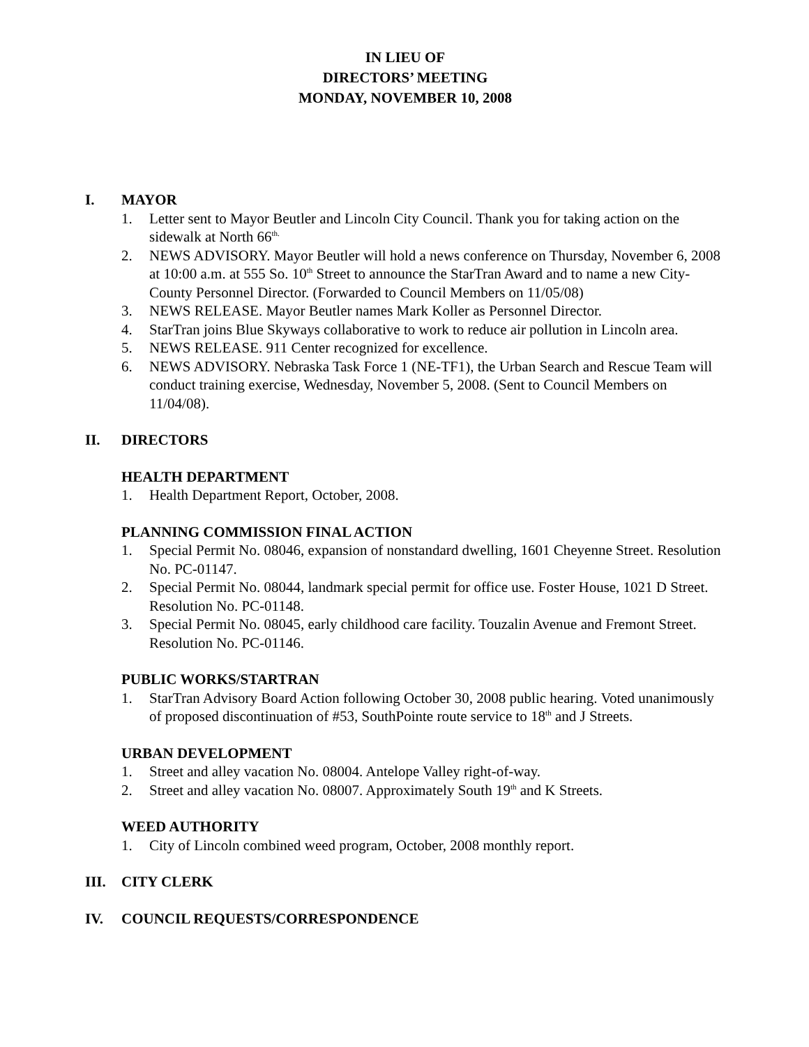IN LIEU OF
DIRECTORS’ MEETING
MONDAY, NOVEMBER 10, 2008
I. MAYOR
1. Letter sent to Mayor Beutler and Lincoln City Council. Thank you for taking action on the sidewalk at North 66<sup>th.</sup>
2. NEWS ADVISORY. Mayor Beutler will hold a news conference on Thursday, November 6, 2008 at 10:00 a.m. at 555 So. 10<sup>th</sup> Street to announce the StarTran Award and to name a new City-County Personnel Director. (Forwarded to Council Members on 11/05/08)
3. NEWS RELEASE. Mayor Beutler names Mark Koller as Personnel Director.
4. StarTran joins Blue Skyways collaborative to work to reduce air pollution in Lincoln area.
5. NEWS RELEASE. 911 Center recognized for excellence.
6. NEWS ADVISORY. Nebraska Task Force 1 (NE-TF1), the Urban Search and Rescue Team will conduct training exercise, Wednesday, November 5, 2008. (Sent to Council Members on 11/04/08).
II. DIRECTORS
HEALTH DEPARTMENT
1. Health Department Report, October, 2008.
PLANNING COMMISSION FINAL ACTION
1. Special Permit No. 08046, expansion of nonstandard dwelling, 1601 Cheyenne Street. Resolution No. PC-01147.
2. Special Permit No. 08044, landmark special permit for office use. Foster House, 1021 D Street. Resolution No. PC-01148.
3. Special Permit No. 08045, early childhood care facility. Touzalin Avenue and Fremont Street. Resolution No. PC-01146.
PUBLIC WORKS/STARTRAN
1. StarTran Advisory Board Action following October 30, 2008 public hearing. Voted unanimously of proposed discontinuation of #53, SouthPointe route service to 18<sup>th</sup> and J Streets.
URBAN DEVELOPMENT
1. Street and alley vacation No. 08004. Antelope Valley right-of-way.
2. Street and alley vacation No. 08007. Approximately South 19<sup>th</sup> and K Streets.
WEED AUTHORITY
1. City of Lincoln combined weed program, October, 2008 monthly report.
III. CITY CLERK
IV. COUNCIL REQUESTS/CORRESPONDENCE